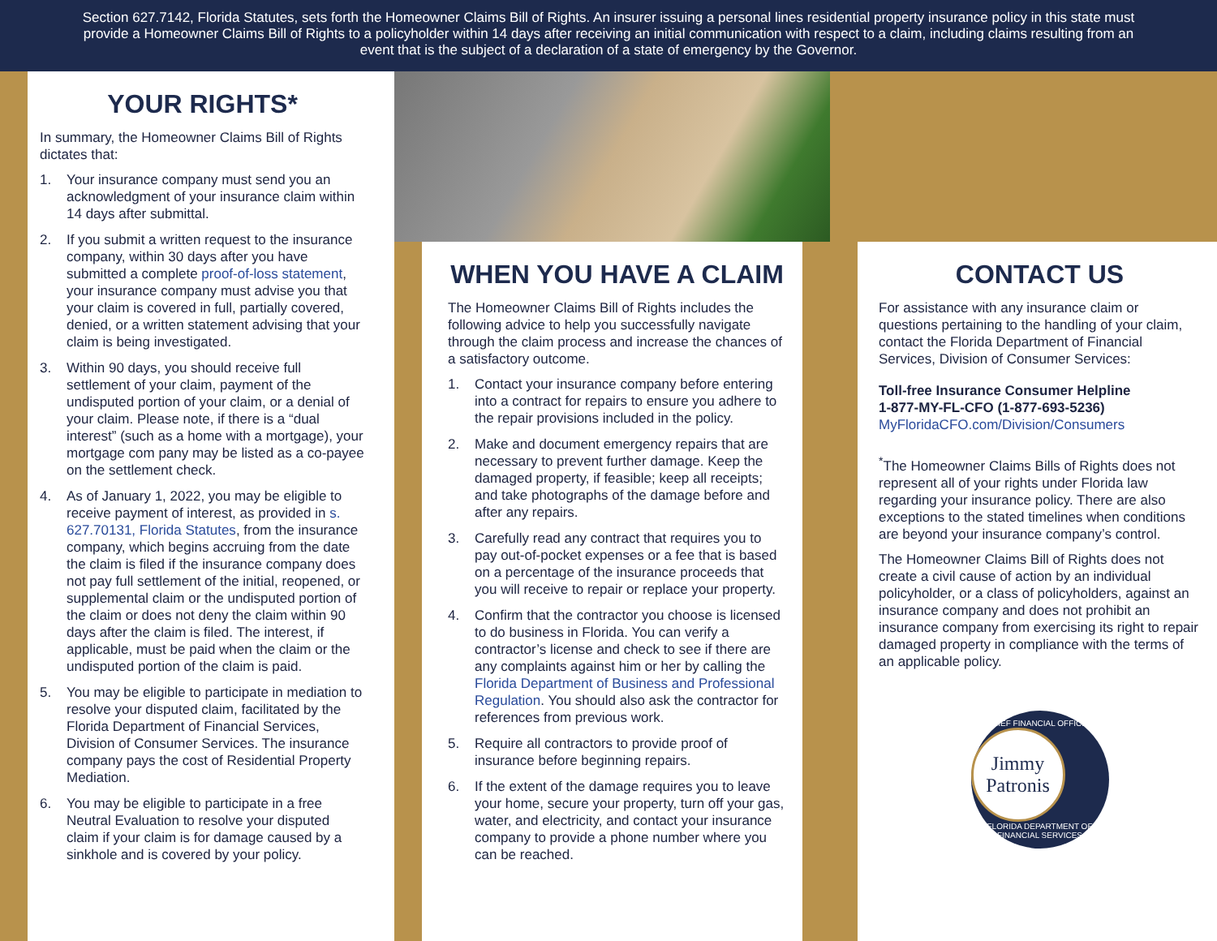Section 627.7142, Florida Statutes, sets forth the Homeowner Claims Bill of Rights. An insurer issuing a personal lines residential property insurance policy in this state must provide a Homeowner Claims Bill of Rights to a policyholder within 14 days after receiving an initial communication with respect to a claim, including claims resulting from an event that is the subject of a declaration of a state of emergency by the Governor.
YOUR RIGHTS*
In summary, the Homeowner Claims Bill of Rights dictates that:
1. Your insurance company must send you an acknowledgment of your insurance claim within 14 days after submittal.
2. If you submit a written request to the insurance company, within 30 days after you have submitted a complete proof-of-loss statement, your insurance company must advise you that your claim is covered in full, partially covered, denied, or a written statement advising that your claim is being investigated.
3. Within 90 days, you should receive full settlement of your claim, payment of the undisputed portion of your claim, or a denial of your claim. Please note, if there is a “dual interest” (such as a home with a mortgage), your mortgage com pany may be listed as a co-payee on the settlement check.
4. As of January 1, 2022, you may be eligible to receive payment of interest, as provided in s. 627.70131, Florida Statutes, from the insurance company, which begins accruing from the date the claim is filed if the insurance company does not pay full settlement of the initial, reopened, or supplemental claim or the undisputed portion of the claim or does not deny the claim within 90 days after the claim is filed. The interest, if applicable, must be paid when the claim or the undisputed portion of the claim is paid.
5. You may be eligible to participate in mediation to resolve your disputed claim, facilitated by the Florida Department of Financial Services, Division of Consumer Services. The insurance company pays the cost of Residential Property Mediation.
6. You may be eligible to participate in a free Neutral Evaluation to resolve your disputed claim if your claim is for damage caused by a sinkhole and is covered by your policy.
WHEN YOU HAVE A CLAIM
The Homeowner Claims Bill of Rights includes the following advice to help you successfully navigate through the claim process and increase the chances of a satisfactory outcome.
1. Contact your insurance company before entering into a contract for repairs to ensure you adhere to the repair provisions included in the policy.
2. Make and document emergency repairs that are necessary to prevent further damage. Keep the damaged property, if feasible; keep all receipts; and take photographs of the damage before and after any repairs.
3. Carefully read any contract that requires you to pay out-of-pocket expenses or a fee that is based on a percentage of the insurance proceeds that you will receive to repair or replace your property.
4. Confirm that the contractor you choose is licensed to do business in Florida. You can verify a contractor’s license and check to see if there are any complaints against him or her by calling the Florida Department of Business and Professional Regulation. You should also ask the contractor for references from previous work.
5. Require all contractors to provide proof of insurance before beginning repairs.
6. If the extent of the damage requires you to leave your home, secure your property, turn off your gas, water, and electricity, and contact your insurance company to provide a phone number where you can be reached.
CONTACT US
For assistance with any insurance claim or questions pertaining to the handling of your claim, contact the Florida Department of Financial Services, Division of Consumer Services:
Toll-free Insurance Consumer Helpline
1-877-MY-FL-CFO (1-877-693-5236)
MyFloridaCFO.com/Division/Consumers
<sup>*</sup> The Homeowner Claims Bills of Rights does not represent all of your rights under Florida law regarding your insurance policy. There are also exceptions to the stated timelines when conditions are beyond your insurance company’s control.
The Homeowner Claims Bill of Rights does not create a civil cause of action by an individual policyholder, or a class of policyholders, against an insurance company and does not prohibit an insurance company from exercising its right to repair damaged property in compliance with the terms of an applicable policy.
CHIEF FINANCIAL OFFICER
Jimmy
Patronis
FLORIDA DEPARTMENT OF FINANCIAL SERVICES